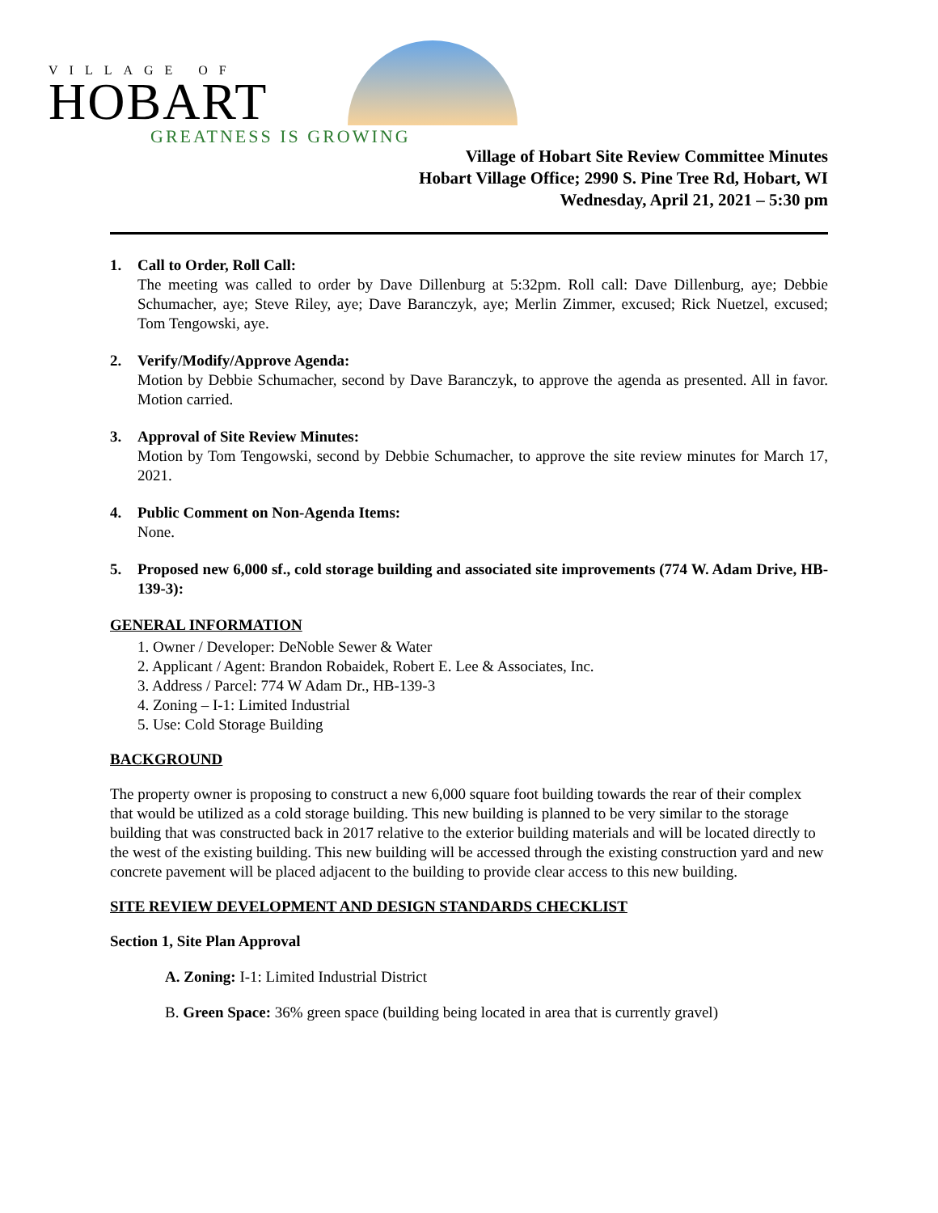VILLAGE OF
HOBART
GREATNESS IS GROWING
Village of Hobart Site Review Committee Minutes
Hobart Village Office; 2990 S. Pine Tree Rd, Hobart, WI
Wednesday, April 21, 2021 – 5:30 pm
1. Call to Order, Roll Call:
The meeting was called to order by Dave Dillenburg at 5:32pm. Roll call: Dave Dillenburg, aye; Debbie Schumacher, aye; Steve Riley, aye; Dave Baranczyk, aye; Merlin Zimmer, excused; Rick Nuetzel, excused; Tom Tengowski, aye.
2. Verify/Modify/Approve Agenda:
Motion by Debbie Schumacher, second by Dave Baranczyk, to approve the agenda as presented. All in favor. Motion carried.
3. Approval of Site Review Minutes:
Motion by Tom Tengowski, second by Debbie Schumacher, to approve the site review minutes for March 17, 2021.
4. Public Comment on Non-Agenda Items:
None.
5. Proposed new 6,000 sf., cold storage building and associated site improvements (774 W. Adam Drive, HB-139-3):
GENERAL INFORMATION
1. Owner / Developer: DeNoble Sewer & Water
2. Applicant / Agent: Brandon Robaidek, Robert E. Lee & Associates, Inc.
3. Address / Parcel: 774 W Adam Dr., HB-139-3
4. Zoning – I-1: Limited Industrial
5. Use: Cold Storage Building
BACKGROUND
The property owner is proposing to construct a new 6,000 square foot building towards the rear of their complex that would be utilized as a cold storage building. This new building is planned to be very similar to the storage building that was constructed back in 2017 relative to the exterior building materials and will be located directly to the west of the existing building. This new building will be accessed through the existing construction yard and new concrete pavement will be placed adjacent to the building to provide clear access to this new building.
SITE REVIEW DEVELOPMENT AND DESIGN STANDARDS CHECKLIST
Section 1, Site Plan Approval
A. Zoning: I-1: Limited Industrial District
B. Green Space: 36% green space (building being located in area that is currently gravel)